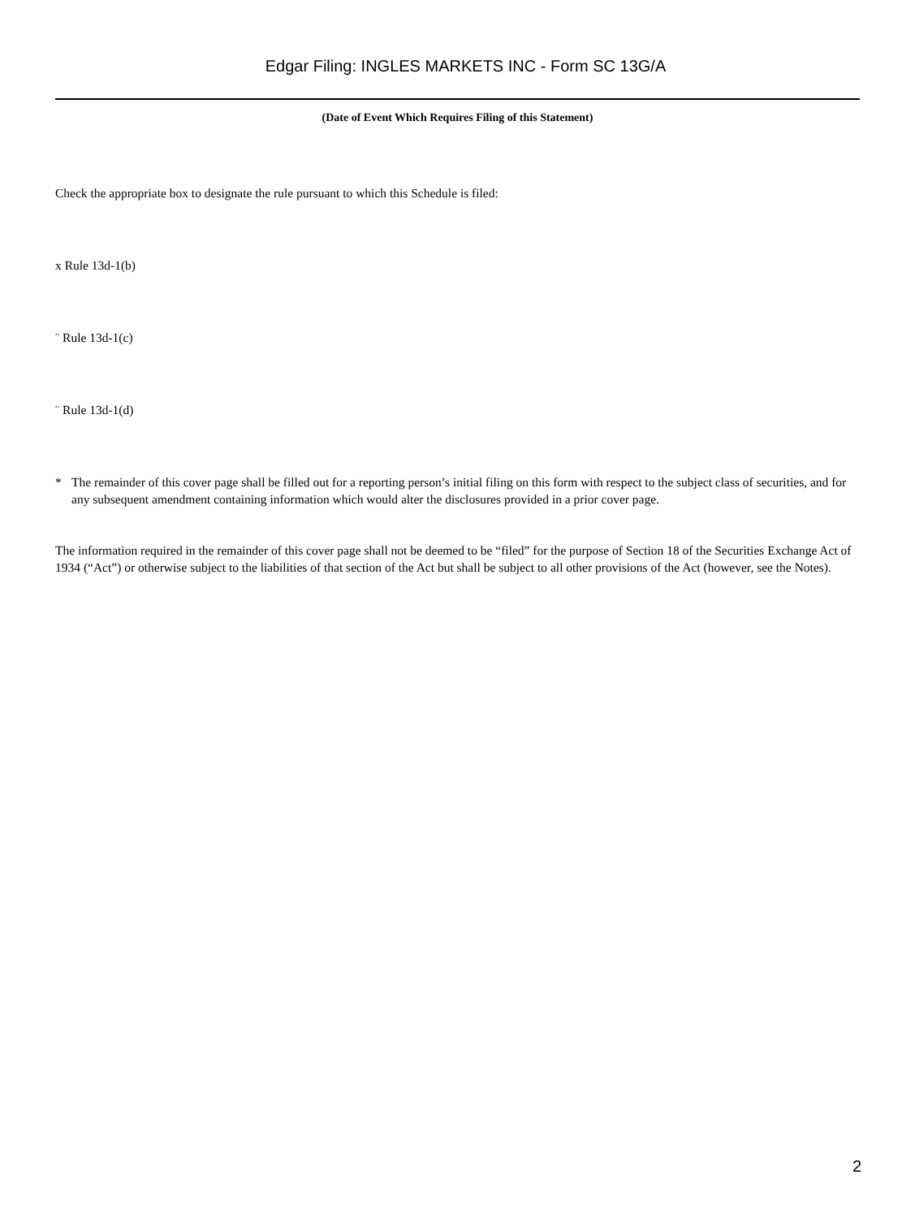Edgar Filing: INGLES MARKETS INC - Form SC 13G/A
(Date of Event Which Requires Filing of this Statement)
Check the appropriate box to designate the rule pursuant to which this Schedule is filed:
x Rule 13d-1(b)
¨ Rule 13d-1(c)
¨ Rule 13d-1(d)
* The remainder of this cover page shall be filled out for a reporting person’s initial filing on this form with respect to the subject class of securities, and for any subsequent amendment containing information which would alter the disclosures provided in a prior cover page.
The information required in the remainder of this cover page shall not be deemed to be “filed” for the purpose of Section 18 of the Securities Exchange Act of 1934 (“Act”) or otherwise subject to the liabilities of that section of the Act but shall be subject to all other provisions of the Act (however, see the Notes).
2